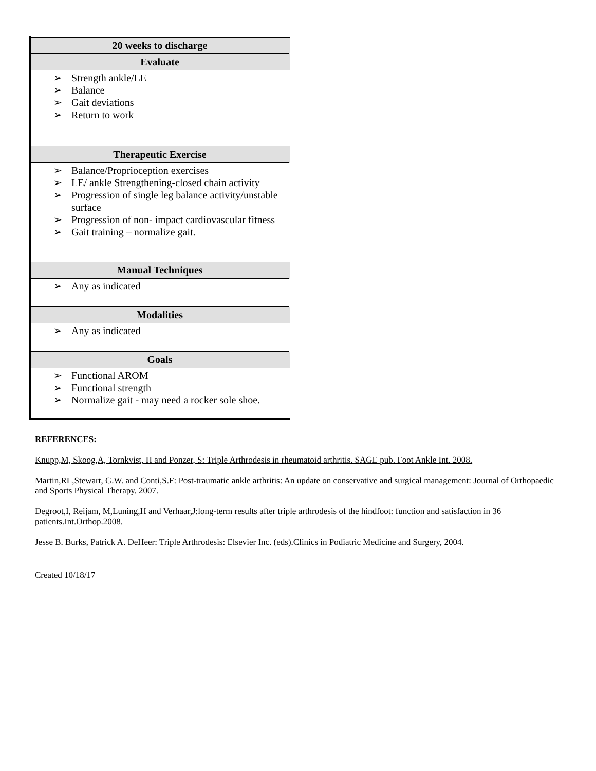| 20 weeks to discharge |
| --- |
| Evaluate |
| ➢ Strength ankle/LE ➢ Balance ➢ Gait deviations ➢ Return to work |
| Therapeutic Exercise |
| ➢ Balance/Proprioception exercises ➢ LE/ ankle Strengthening-closed chain activity ➢ Progression of single leg balance activity/unstable surface ➢ Progression of non- impact cardiovascular fitness ➢ Gait training – normalize gait. |
| Manual Techniques |
| ➢ Any as indicated |
| Modalities |
| ➢ Any as indicated |
| Goals |
| ➢ Functional AROM ➢ Functional strength ➢ Normalize gait - may need a rocker sole shoe. |
REFERENCES:
Knupp,M, Skoog,A, Tornkvist, H and Ponzer, S: Triple Arthrodesis in rheumatoid arthritis. SAGE pub. Foot Ankle Int. 2008.
Martin,RL,Stewart, G.W. and Conti,S.F: Post-traumatic ankle arthritis: An update on conservative and surgical management: Journal of Orthopaedic and Sports Physical Therapy. 2007.
Degroot,I, Reijam, M,Luning,H and Verhaar,J:long-term results after triple arthrodesis of the hindfoot: function and satisfaction in 36 patients.Int.Orthop.2008.
Jesse B. Burks, Patrick A. DeHeer: Triple Arthrodesis: Elsevier Inc. (eds).Clinics in Podiatric Medicine and Surgery, 2004.
Created 10/18/17